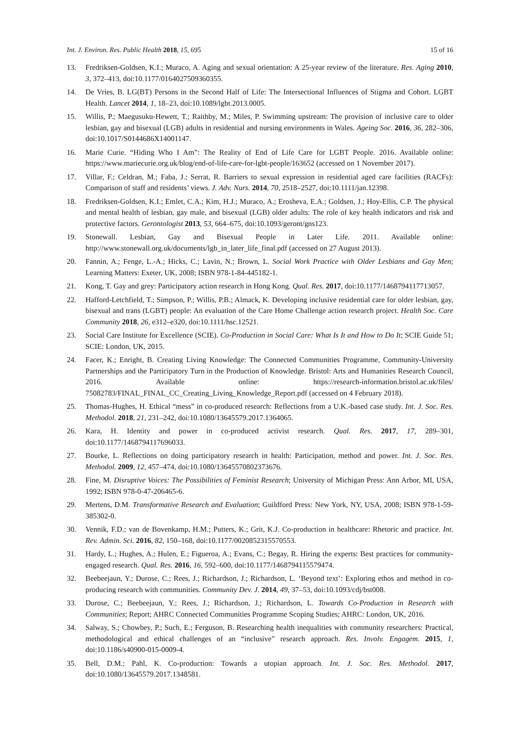Int. J. Environ. Res. Public Health 2018, 15, 695 15 of 16
13. Fredriksen-Goldsen, K.I.; Muraco, A. Aging and sexual orientation: A 25-year review of the literature. Res. Aging 2010, 3, 372–413, doi:10.1177/0164027509360355.
14. De Vries, B. LG(BT) Persons in the Second Half of Life: The Intersectional Influences of Stigma and Cohort. LGBT Health. Lancet 2014, 1, 18–23, doi:10.1089/lgbt.2013.0005.
15. Willis, P.; Maegusuku-Hewett, T.; Raithby, M.; Miles, P. Swimming upstream: The provision of inclusive care to older lesbian, gay and bisexual (LGB) adults in residential and nursing environments in Wales. Ageing Soc. 2016, 36, 282–306, doi:10.1017/S0144686X14001147.
16. Marie Curie. “Hiding Who I Am”: The Reality of End of Life Care for LGBT People. 2016. Available online: https://www.mariecurie.org.uk/blog/end-of-life-care-for-lgbt-people/163652 (accessed on 1 November 2017).
17. Villar, F.; Celdran, M.; Faba, J.; Serrat, R. Barriers to sexual expression in residential aged care facilities (RACFs): Comparison of staff and residents’ views. J. Adv. Nurs. 2014, 70, 2518–2527, doi:10.1111/jan.12398.
18. Fredriksen-Goldsen, K.I.; Emlet, C.A.; Kim, H.J.; Muraco, A.; Erosheva, E.A.; Goldsen, J.; Hoy-Ellis, C.P. The physical and mental health of lesbian, gay male, and bisexual (LGB) older adults: The role of key health indicators and risk and protective factors. Gerontologist 2013, 53, 664–675, doi:10.1093/geront/gns123.
19. Stonewall. Lesbian, Gay and Bisexual People in Later Life. 2011. Available online: http://www.stonewall.org.uk/documents/lgb_in_later_life_final.pdf (accessed on 27 August 2013).
20. Fannin, A.; Fenge, L.-A.; Hicks, C.; Lavin, N.; Brown, L. Social Work Practice with Older Lesbians and Gay Men; Learning Matters: Exeter, UK, 2008; ISBN 978-1-84-445182-1.
21. Kong, T. Gay and grey: Participatory action research in Hong Kong. Qual. Res. 2017, doi:10.1177/1468794117713057.
22. Hafford-Letchfield, T.; Simpson, P.; Willis, P.B.; Almack, K. Developing inclusive residential care for older lesbian, gay, bisexual and trans (LGBT) people: An evaluation of the Care Home Challenge action research project. Health Soc. Care Community 2018, 26, e312–e320, doi:10.1111/hsc.12521.
23. Social Care Institute for Excellence (SCIE). Co-Production in Social Care: What Is It and How to Do It; SCIE Guide 51; SCIE: London, UK, 2015.
24. Facer, K.; Enright, B. Creating Living Knowledge: The Connected Communities Programme, Community-University Partnerships and the Participatory Turn in the Production of Knowledge. Bristol: Arts and Humanities Research Council, 2016. Available online: https://research-information.bristol.ac.uk/files/ 75082783/FINAL_FINAL_CC_Creating_Living_Knowledge_Report.pdf (accessed on 4 February 2018).
25. Thomas-Hughes, H. Ethical “mess” in co-produced research: Reflections from a U.K.-based case study. Int. J. Soc. Res. Methodol. 2018, 21, 231–242, doi:10.1080/13645579.2017.1364065.
26. Kara, H. Identity and power in co-produced activist research. Qual. Res. 2017, 17, 289–301, doi:10.1177/1468794117696033.
27. Bourke, L. Reflections on doing participatory research in health: Participation, method and power. Int. J. Soc. Res. Methodol. 2009, 12, 457–474, doi:10.1080/13645570802373676.
28. Fine, M. Disruptive Voices: The Possibilities of Feminist Research; University of Michigan Press: Ann Arbor, MI, USA, 1992; ISBN 978-0-47-206465-6.
29. Mertens, D.M. Transformative Research and Evaluation; Guildford Press: New York, NY, USA, 2008; ISBN 978-1-59-385302-0.
30. Vennik, F.D.; van de Bovenkamp, H.M.; Putters, K.; Grit, K.J. Co-production in healthcare: Rhetoric and practice. Int. Rev. Admin. Sci. 2016, 82, 150–168, doi:10.1177/0020852315570553.
31. Hardy, L.; Hughes, A.; Hulen, E.; Figueroa, A.; Evans, C.; Begay, R. Hiring the experts: Best practices for community-engaged research. Qual. Res. 2016, 16, 592–600, doi:10.1177/1468794115579474.
32. Beebeejaun, Y.; Durose, C.; Rees, J.; Richardson, J.; Richardson, L. ‘Beyond text’: Exploring ethos and method in co-producing research with communities. Community Dev. J. 2014, 49, 37–53, doi:10.1093/cdj/bst008.
33. Durose, C.; Beebeejaun, Y.; Rees, J.; Richardson, J.; Richardson, L. Towards Co-Production in Research with Communities; Report; AHRC Connected Communities Programme Scoping Studies; AHRC: London, UK, 2016.
34. Salway, S.; Chowbey, P.; Such, E.; Ferguson, B. Researching health inequalities with community researchers: Practical, methodological and ethical challenges of an “inclusive” research approach. Res. Involv. Engagem. 2015, 1, doi:10.1186/s40900-015-0009-4.
35. Bell, D.M.; Pahl, K. Co-production: Towards a utopian approach. Int. J. Soc. Res. Methodol. 2017, doi:10.1080/13645579.2017.1348581.